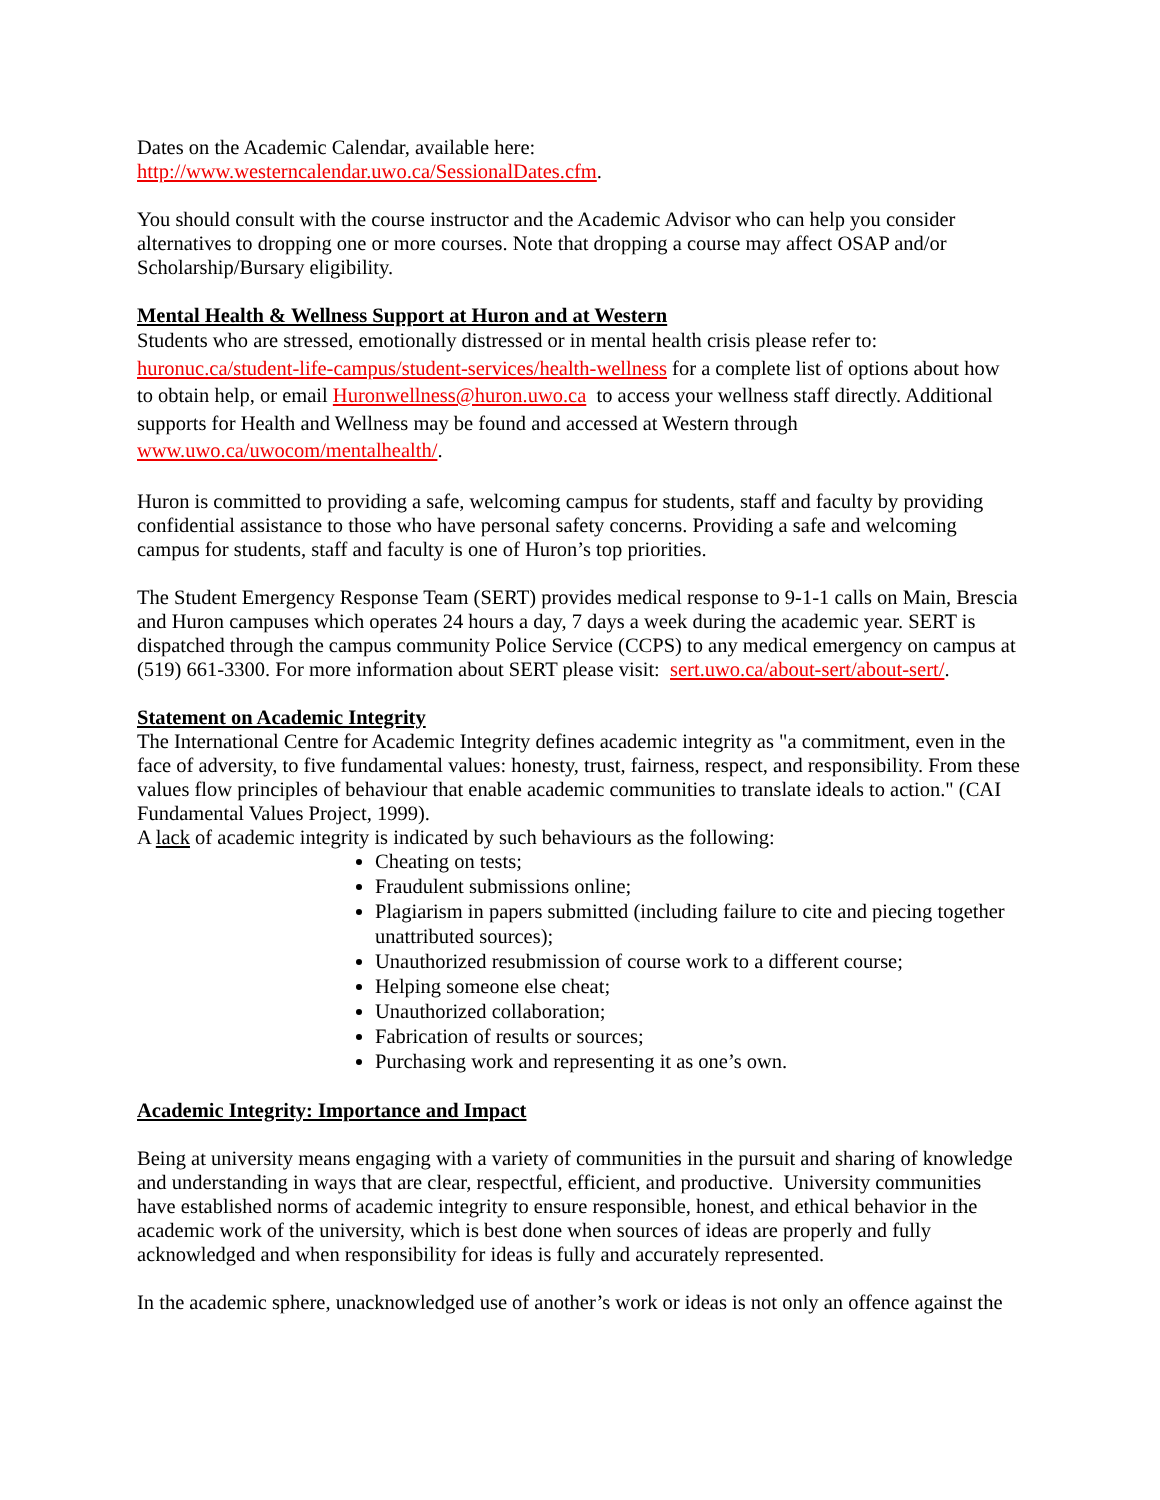Dates on the Academic Calendar, available here:
http://www.westerncalendar.uwo.ca/SessionalDates.cfm.
You should consult with the course instructor and the Academic Advisor who can help you consider alternatives to dropping one or more courses. Note that dropping a course may affect OSAP and/or Scholarship/Bursary eligibility.
Mental Health & Wellness Support at Huron and at Western
Students who are stressed, emotionally distressed or in mental health crisis please refer to: huronuc.ca/student-life-campus/student-services/health-wellness for a complete list of options about how to obtain help, or email Huronwellness@huron.uwo.ca to access your wellness staff directly. Additional supports for Health and Wellness may be found and accessed at Western through www.uwo.ca/uwocom/mentalhealth/.
Huron is committed to providing a safe, welcoming campus for students, staff and faculty by providing confidential assistance to those who have personal safety concerns. Providing a safe and welcoming campus for students, staff and faculty is one of Huron’s top priorities.
The Student Emergency Response Team (SERT) provides medical response to 9-1-1 calls on Main, Brescia and Huron campuses which operates 24 hours a day, 7 days a week during the academic year. SERT is dispatched through the campus community Police Service (CCPS) to any medical emergency on campus at (519) 661-3300. For more information about SERT please visit: sert.uwo.ca/about-sert/about-sert/.
Statement on Academic Integrity
The International Centre for Academic Integrity defines academic integrity as "a commitment, even in the face of adversity, to five fundamental values: honesty, trust, fairness, respect, and responsibility. From these values flow principles of behaviour that enable academic communities to translate ideals to action." (CAI Fundamental Values Project, 1999).
A lack of academic integrity is indicated by such behaviours as the following:
Cheating on tests;
Fraudulent submissions online;
Plagiarism in papers submitted (including failure to cite and piecing together unattributed sources);
Unauthorized resubmission of course work to a different course;
Helping someone else cheat;
Unauthorized collaboration;
Fabrication of results or sources;
Purchasing work and representing it as one’s own.
Academic Integrity: Importance and Impact
Being at university means engaging with a variety of communities in the pursuit and sharing of knowledge and understanding in ways that are clear, respectful, efficient, and productive. University communities have established norms of academic integrity to ensure responsible, honest, and ethical behavior in the academic work of the university, which is best done when sources of ideas are properly and fully acknowledged and when responsibility for ideas is fully and accurately represented.
In the academic sphere, unacknowledged use of another’s work or ideas is not only an offence against the